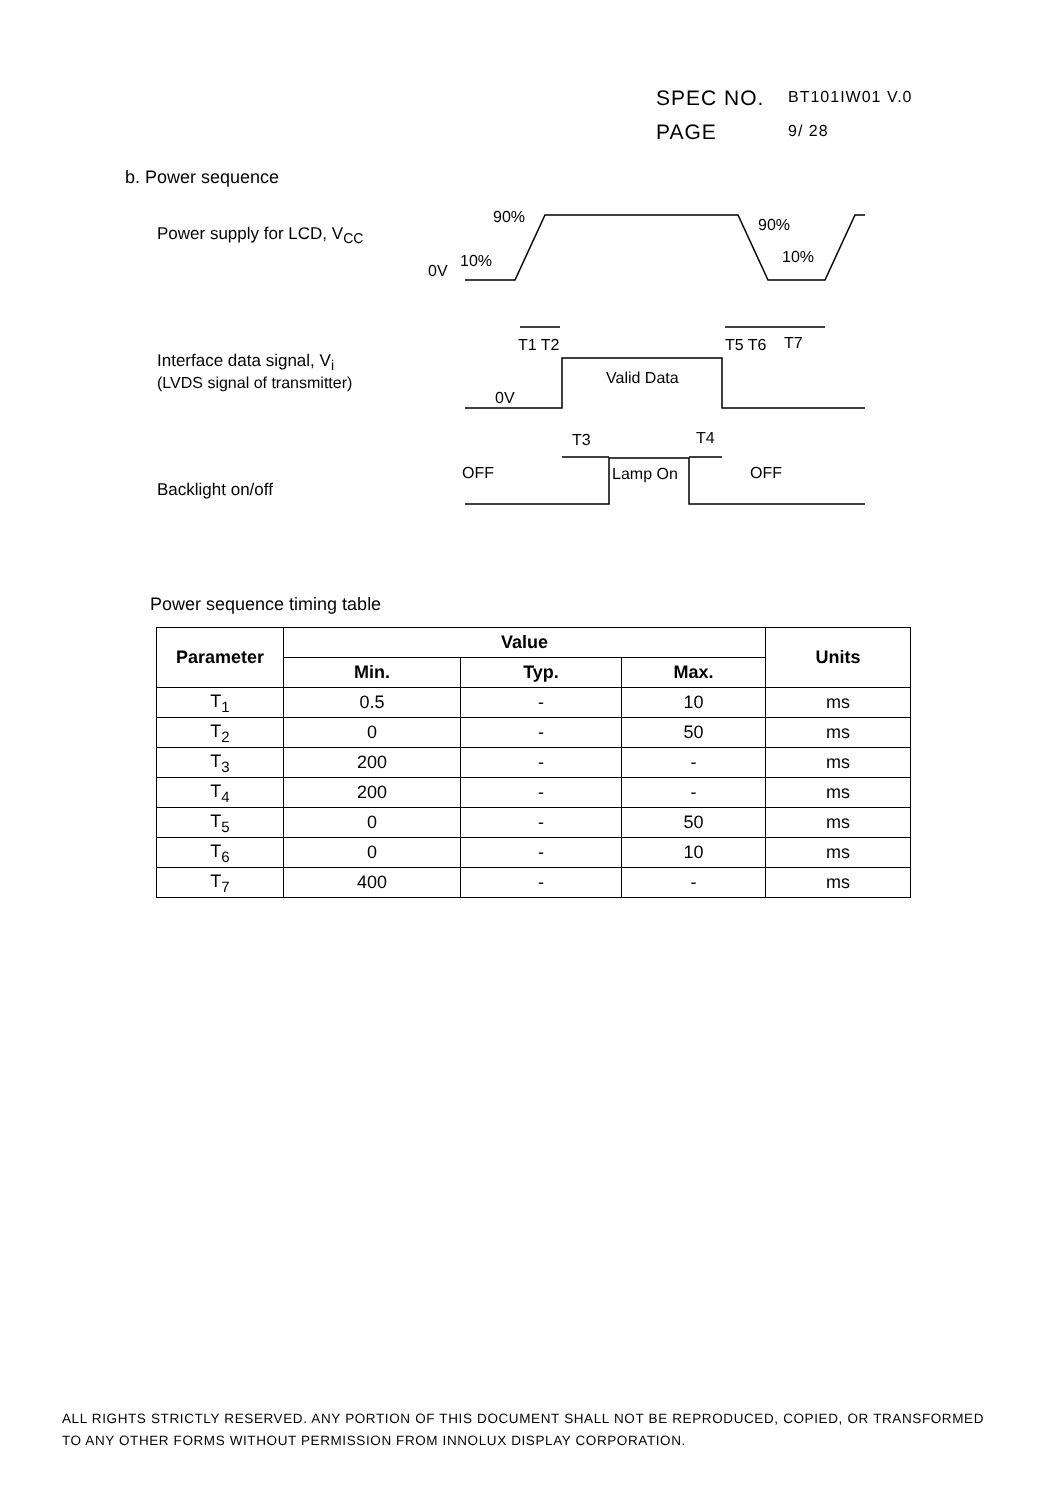SPEC NO. BT101IW01 V.0
PAGE 9/ 28
b. Power sequence
Power supply for LCD, V<sub>CC</sub>
Interface data signal, V<sub>i</sub>
(LVDS signal of transmitter)
Backlight on/off
0V
10%
90%
90%
10%
0V
Valid Data
OFF
Lamp On
OFF
T1 T2
T5 T6
T7
T3
T4
Power sequence timing table
| Parameter | Value | | | Units |
| --- | --- | --- | --- | --- |
| | Min. | Typ. | Max. | |
| T<sub>1</sub> | 0.5 | - | 10 | ms |
| T<sub>2</sub> | 0 | - | 50 | ms |
| T<sub>3</sub> | 200 | - | - | ms |
| T<sub>4</sub> | 200 | - | - | ms |
| T<sub>5</sub> | 0 | - | 50 | ms |
| T<sub>6</sub> | 0 | - | 10 | ms |
| T<sub>7</sub> | 400 | - | - | ms |
ALL RIGHTS STRICTLY RESERVED. ANY PORTION OF THIS DOCUMENT SHALL NOT BE REPRODUCED, COPIED, OR TRANSFORMED TO ANY OTHER FORMS WITHOUT PERMISSION FROM INNOLUX DISPLAY CORPORATION.